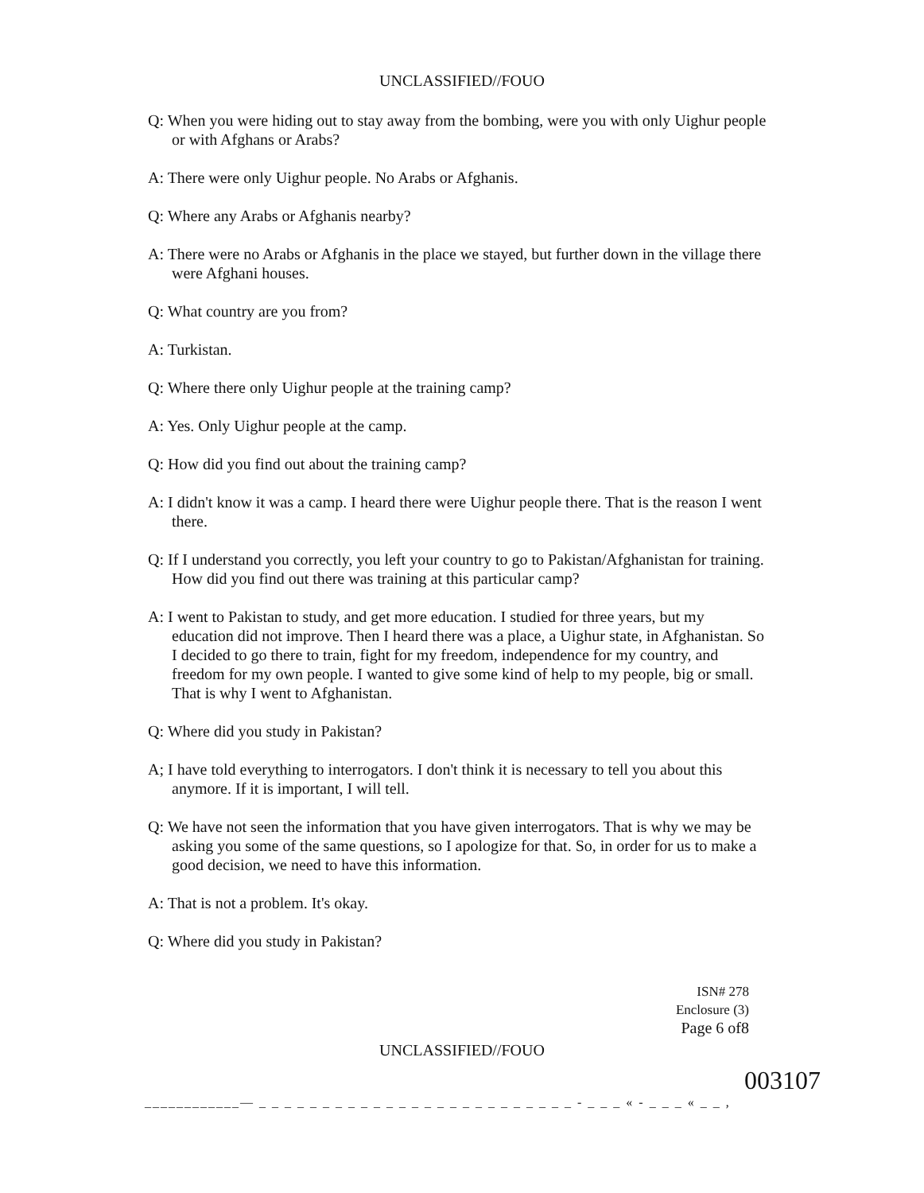UNCLASSIFIED//FOUO
Q: When you were hiding out to stay away from the bombing, were you with only Uighur people or with Afghans or Arabs?
A: There were only Uighur people. No Arabs or Afghanis.
Q: Where any Arabs or Afghanis nearby?
A: There were no Arabs or Afghanis in the place we stayed, but further down in the village there were Afghani houses.
Q: What country are you from?
A: Turkistan.
Q: Where there only Uighur people at the training camp?
A: Yes. Only Uighur people at the camp.
Q: How did you find out about the training camp?
A: I didn't know it was a camp. I heard there were Uighur people there. That is the reason I went there.
Q: If I understand you correctly, you left your country to go to Pakistan/Afghanistan for training. How did you find out there was training at this particular camp?
A: I went to Pakistan to study, and get more education. I studied for three years, but my education did not improve. Then I heard there was a place, a Uighur state, in Afghanistan. So I decided to go there to train, fight for my freedom, independence for my country, and freedom for my own people. I wanted to give some kind of help to my people, big or small. That is why I went to Afghanistan.
Q: Where did you study in Pakistan?
A; I have told everything to interrogators. I don't think it is necessary to tell you about this anymore. If it is important, I will tell.
Q: We have not seen the information that you have given interrogators. That is why we may be asking you some of the same questions, so I apologize for that. So, in order for us to make a good decision, we need to have this information.
A: That is not a problem. It's okay.
Q: Where did you study in Pakistan?
ISN# 278
Enclosure (3)
Page 6 of8
UNCLASSIFIED//FOUO
003107
____________— _ _ _ _ _ _ _ _ _ _ _ _ _ _ _ _ _ _ _ _ _ _ _ _ _ - _ _ _ « - _ _ _ « _ _ ,